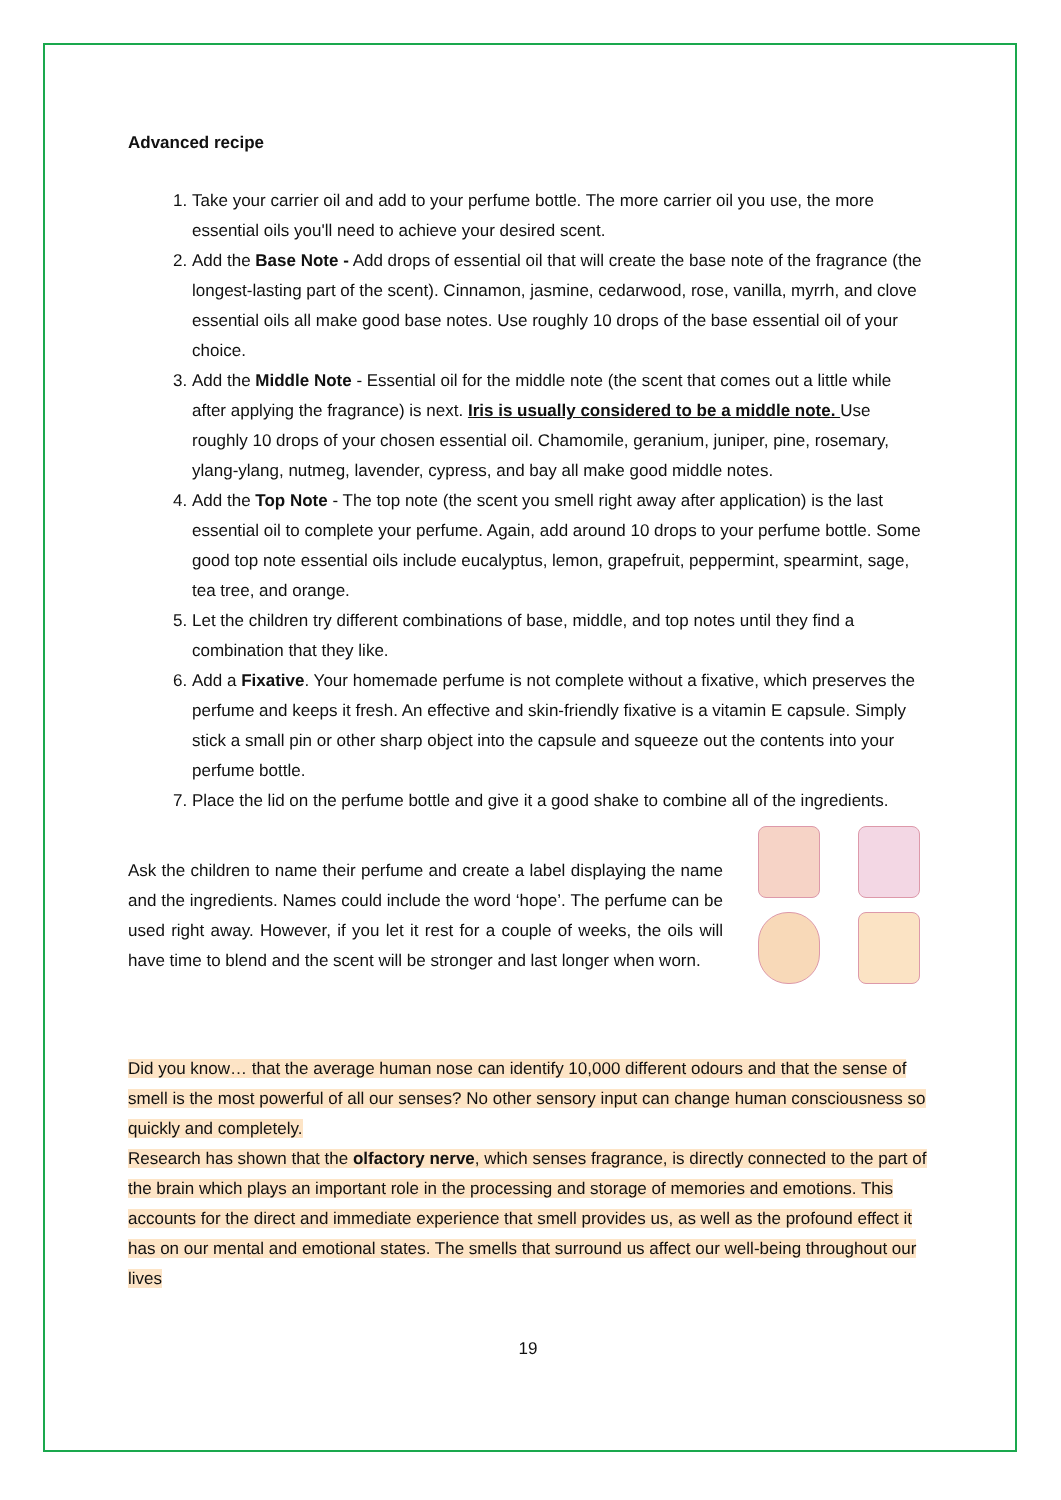Advanced recipe
1. Take your carrier oil and add to your perfume bottle. The more carrier oil you use, the more essential oils you'll need to achieve your desired scent.
2. Add the Base Note - Add drops of essential oil that will create the base note of the fragrance (the longest-lasting part of the scent). Cinnamon, jasmine, cedarwood, rose, vanilla, myrrh, and clove essential oils all make good base notes. Use roughly 10 drops of the base essential oil of your choice.
3. Add the Middle Note - Essential oil for the middle note (the scent that comes out a little while after applying the fragrance) is next. Iris is usually considered to be a middle note. Use roughly 10 drops of your chosen essential oil. Chamomile, geranium, juniper, pine, rosemary, ylang-ylang, nutmeg, lavender, cypress, and bay all make good middle notes.
4. Add the Top Note - The top note (the scent you smell right away after application) is the last essential oil to complete your perfume. Again, add around 10 drops to your perfume bottle. Some good top note essential oils include eucalyptus, lemon, grapefruit, peppermint, spearmint, sage, tea tree, and orange.
5. Let the children try different combinations of base, middle, and top notes until they find a combination that they like.
6. Add a Fixative. Your homemade perfume is not complete without a fixative, which preserves the perfume and keeps it fresh. An effective and skin-friendly fixative is a vitamin E capsule. Simply stick a small pin or other sharp object into the capsule and squeeze out the contents into your perfume bottle.
7. Place the lid on the perfume bottle and give it a good shake to combine all of the ingredients.
Ask the children to name their perfume and create a label displaying the name and the ingredients. Names could include the word ‘hope’. The perfume can be used right away. However, if you let it rest for a couple of weeks, the oils will have time to blend and the scent will be stronger and last longer when worn.
Did you know… that the average human nose can identify 10,000 different odours and that the sense of smell is the most powerful of all our senses? No other sensory input can change human consciousness so quickly and completely.
Research has shown that the olfactory nerve, which senses fragrance, is directly connected to the part of the brain which plays an important role in the processing and storage of memories and emotions. This accounts for the direct and immediate experience that smell provides us, as well as the profound effect it has on our mental and emotional states. The smells that surround us affect our well-being throughout our lives
19